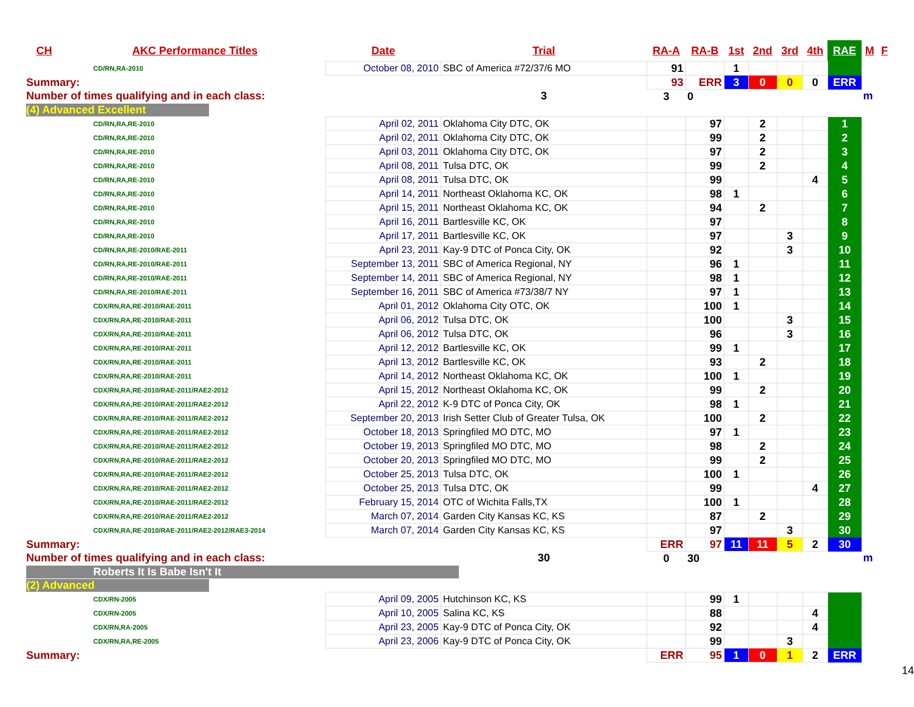| CH | AKC Performance Titles | Date | Trial | RA-A | RA-B | 1st | 2nd | 3rd | 4th | RAE | M | F |
| --- | --- | --- | --- | --- | --- | --- | --- | --- | --- | --- | --- | --- |
| CD/RN,RA-2010 | | October 08, 2010 | SBC of America #72/37/6 MO | 91 | | 1 | | | | | | |
| Summary: | | | | 93 | ERR | 3 | 0 | 0 | 0 | ERR | | |
| Number of times qualifying and in each class: | | | 3 | 3 | 0 | | | | | | m | |
| (4) Advanced Excellent | | | | | | | | | | | | |
| CD/RN,RA,RE-2010 | | April 02, 2011 | Oklahoma City DTC, OK | | 97 | | 2 | | | 1 | | |
| CD/RN,RA,RE-2010 | | April 02, 2011 | Oklahoma City DTC, OK | | 99 | | 2 | | | 2 | | |
| CD/RN,RA,RE-2010 | | April 03, 2011 | Oklahoma City DTC, OK | | 97 | | 2 | | | 3 | | |
| CD/RN,RA,RE-2010 | | April 08, 2011 | Tulsa DTC, OK | | 99 | | 2 | | | 4 | | |
| CD/RN,RA,RE-2010 | | April 08, 2011 | Tulsa DTC, OK | | 99 | | | | 4 | 5 | | |
| CD/RN,RA,RE-2010 | | April 14, 2011 | Northeast Oklahoma KC, OK | | 98 | 1 | | | | 6 | | |
| CD/RN,RA,RE-2010 | | April 15, 2011 | Northeast Oklahoma KC, OK | | 94 | | 2 | | | 7 | | |
| CD/RN,RA,RE-2010 | | April 16, 2011 | Bartlesville KC, OK | | 97 | | | | | 8 | | |
| CD/RN,RA,RE-2010 | | April 17, 2011 | Bartlesville KC, OK | | 97 | | | 3 | | 9 | | |
| CD/RN,RA,RE-2010/RAE-2011 | | April 23, 2011 | Kay-9 DTC of Ponca City, OK | | 92 | | | 3 | | 10 | | |
| CD/RN,RA,RE-2010/RAE-2011 | | September 13, 2011 | SBC of America Regional, NY | | 96 | 1 | | | | 11 | | |
| CD/RN,RA,RE-2010/RAE-2011 | | September 14, 2011 | SBC of America Regional, NY | | 98 | 1 | | | | 12 | | |
| CD/RN,RA,RE-2010/RAE-2011 | | September 16, 2011 | SBC of America #73/38/7 NY | | 97 | 1 | | | | 13 | | |
| CDX/RN,RA,RE-2010/RAE-2011 | | April 01, 2012 | Oklahoma City OTC, OK | | 100 | 1 | | | | 14 | | |
| CDX/RN,RA,RE-2010/RAE-2011 | | April 06, 2012 | Tulsa DTC, OK | | 100 | | | 3 | | 15 | | |
| CDX/RN,RA,RE-2010/RAE-2011 | | April 06, 2012 | Tulsa DTC, OK | | 96 | | | 3 | | 16 | | |
| CDX/RN,RA,RE-2010/RAE-2011 | | April 12, 2012 | Bartlesville KC, OK | | 99 | 1 | | | | 17 | | |
| CDX/RN,RA,RE-2010/RAE-2011 | | April 13, 2012 | Bartlesville KC, OK | | 93 | | 2 | | | 18 | | |
| CDX/RN,RA,RE-2010/RAE-2011 | | April 14, 2012 | Northeast Oklahoma KC, OK | | 100 | 1 | | | | 19 | | |
| CDX/RN,RA,RE-2010/RAE-2011/RAE2-2012 | | April 15, 2012 | Northeast Oklahoma KC, OK | | 99 | | 2 | | | 20 | | |
| CDX/RN,RA,RE-2010/RAE-2011/RAE2-2012 | | April 22, 2012 | K-9 DTC of Ponca City, OK | | 98 | 1 | | | | 21 | | |
| CDX/RN,RA,RE-2010/RAE-2011/RAE2-2012 | | September 20, 2013 | Irish Setter Club of Greater Tulsa, OK | | 100 | | 2 | | | 22 | | |
| CDX/RN,RA,RE-2010/RAE-2011/RAE2-2012 | | October 18, 2013 | Springfiled MO DTC, MO | | 97 | 1 | | | | 23 | | |
| CDX/RN,RA,RE-2010/RAE-2011/RAE2-2012 | | October 19, 2013 | Springfiled MO DTC, MO | | 98 | | 2 | | | 24 | | |
| CDX/RN,RA,RE-2010/RAE-2011/RAE2-2012 | | October 20, 2013 | Springfiled MO DTC, MO | | 99 | | 2 | | | 25 | | |
| CDX/RN,RA,RE-2010/RAE-2011/RAE2-2012 | | October 25, 2013 | Tulsa DTC, OK | | 100 | 1 | | | | 26 | | |
| CDX/RN,RA,RE-2010/RAE-2011/RAE2-2012 | | October 25, 2013 | Tulsa DTC, OK | | 99 | | | | 4 | 27 | | |
| CDX/RN,RA,RE-2010/RAE-2011/RAE2-2012 | | February 15, 2014 | OTC of Wichita Falls,TX | | 100 | 1 | | | | 28 | | |
| CDX/RN,RA,RE-2010/RAE-2011/RAE2-2012 | | March 07, 2014 | Garden City Kansas KC, KS | | 87 | | 2 | | | 29 | | |
| CDX/RN,RA,RE-2010/RAE-2011/RAE2-2012/RAE3-2014 | | March 07, 2014 | Garden City Kansas KC, KS | | 97 | | | 3 | | 30 | | |
| Summary: | | | | ERR | 97 | 11 | 11 | 5 | 2 | 30 | | |
| Number of times qualifying and in each class: | | | 30 | 0 | 30 | | | | | | m | |
| Roberts It Is Babe Isn't It | | | | | | | | | | | | |
| (2) Advanced | | | | | | | | | | | | |
| CDX/RN-2005 | | April 09, 2005 | Hutchinson KC, KS | | 99 | 1 | | | | | | |
| CDX/RN-2005 | | April 10, 2005 | Salina KC, KS | | 88 | | | | 4 | | | |
| CDX/RN,RA-2005 | | April 23, 2005 | Kay-9 DTC of Ponca City, OK | | 92 | | | | 4 | | | |
| CDX/RN,RA,RE-2005 | | April 23, 2006 | Kay-9 DTC of Ponca City, OK | | 99 | | | 3 | | | | |
| Summary: | | | | ERR | 95 | 1 | 0 | 1 | 2 | ERR | | |
14